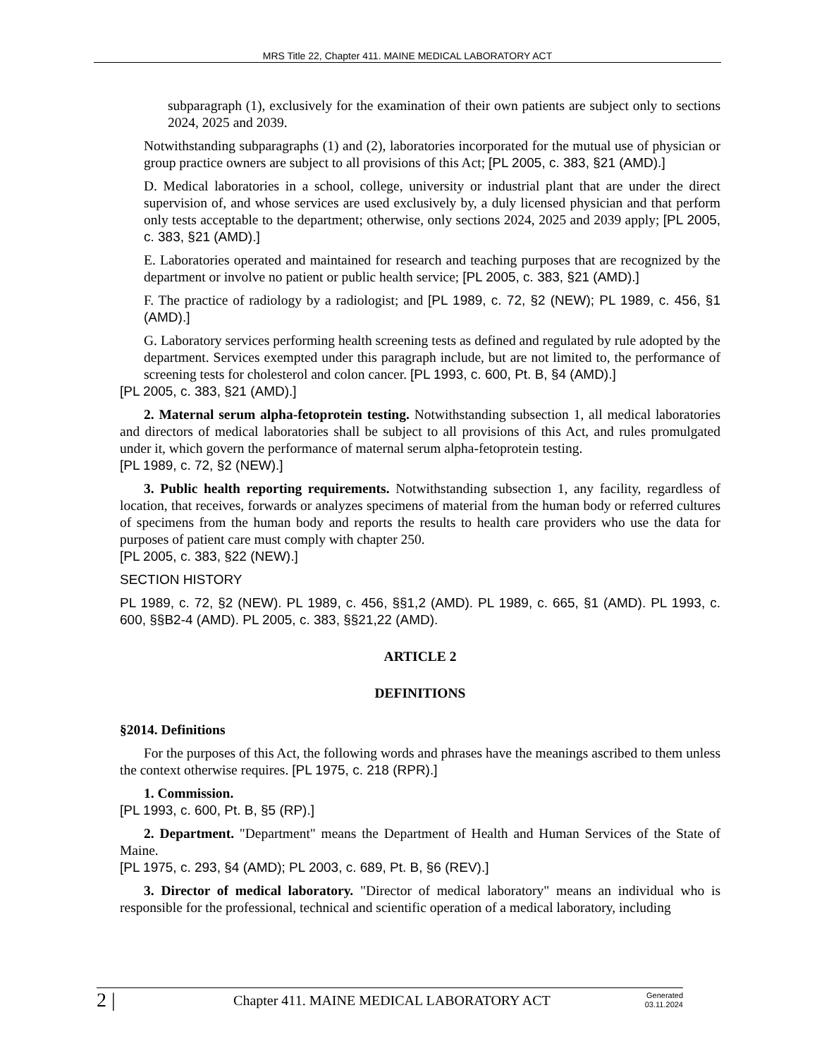MRS Title 22, Chapter 411. MAINE MEDICAL LABORATORY ACT
subparagraph (1), exclusively for the examination of their own patients are subject only to sections 2024, 2025 and 2039.
Notwithstanding subparagraphs (1) and (2), laboratories incorporated for the mutual use of physician or group practice owners are subject to all provisions of this Act; [PL 2005, c. 383, §21 (AMD).]
D. Medical laboratories in a school, college, university or industrial plant that are under the direct supervision of, and whose services are used exclusively by, a duly licensed physician and that perform only tests acceptable to the department; otherwise, only sections 2024, 2025 and 2039 apply; [PL 2005, c. 383, §21 (AMD).]
E. Laboratories operated and maintained for research and teaching purposes that are recognized by the department or involve no patient or public health service; [PL 2005, c. 383, §21 (AMD).]
F. The practice of radiology by a radiologist; and [PL 1989, c. 72, §2 (NEW); PL 1989, c. 456, §1 (AMD).]
G. Laboratory services performing health screening tests as defined and regulated by rule adopted by the department. Services exempted under this paragraph include, but are not limited to, the performance of screening tests for cholesterol and colon cancer. [PL 1993, c. 600, Pt. B, §4 (AMD).]
[PL 2005, c. 383, §21 (AMD).]
2. Maternal serum alpha-fetoprotein testing. Notwithstanding subsection 1, all medical laboratories and directors of medical laboratories shall be subject to all provisions of this Act, and rules promulgated under it, which govern the performance of maternal serum alpha-fetoprotein testing.
[PL 1989, c. 72, §2 (NEW).]
3. Public health reporting requirements. Notwithstanding subsection 1, any facility, regardless of location, that receives, forwards or analyzes specimens of material from the human body or referred cultures of specimens from the human body and reports the results to health care providers who use the data for purposes of patient care must comply with chapter 250.
[PL 2005, c. 383, §22 (NEW).]
SECTION HISTORY
PL 1989, c. 72, §2 (NEW). PL 1989, c. 456, §§1,2 (AMD). PL 1989, c. 665, §1 (AMD). PL 1993, c. 600, §§B2-4 (AMD). PL 2005, c. 383, §§21,22 (AMD).
ARTICLE 2
DEFINITIONS
§2014. Definitions
For the purposes of this Act, the following words and phrases have the meanings ascribed to them unless the context otherwise requires. [PL 1975, c. 218 (RPR).]
1. Commission.
[PL 1993, c. 600, Pt. B, §5 (RP).]
2. Department. "Department" means the Department of Health and Human Services of the State of Maine.
[PL 1975, c. 293, §4 (AMD); PL 2003, c. 689, Pt. B, §6 (REV).]
3. Director of medical laboratory. "Director of medical laboratory" means an individual who is responsible for the professional, technical and scientific operation of a medical laboratory, including
2 | Chapter 411. MAINE MEDICAL LABORATORY ACT Generated
03.11.2024